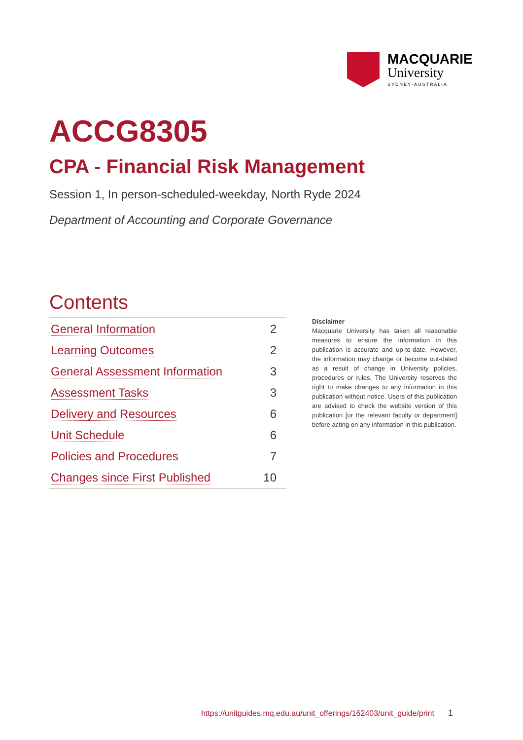MACQUARIE
University
SYDNEY·AUSTRALIA
ACCG8305
CPA - Financial Risk Management
Session 1, In person-scheduled-weekday, North Ryde 2024
Department of Accounting and Corporate Governance
Contents
| General Information | 2 |
| Learning Outcomes | 2 |
| General Assessment Information | 3 |
| Assessment Tasks | 3 |
| Delivery and Resources | 6 |
| Unit Schedule | 6 |
| Policies and Procedures | 7 |
| Changes since First Published | 10 |
Disclaimer
Macquarie University has taken all reasonable measures to ensure the information in this publication is accurate and up-to-date. However, the information may change or become out-dated as a result of change in University policies, procedures or rules. The University reserves the right to make changes to any information in this publication without notice. Users of this publication are advised to check the website version of this publication [or the relevant faculty or department] before acting on any information in this publication.
https://unitguides.mq.edu.au/unit_offerings/162403/unit_guide/print 1